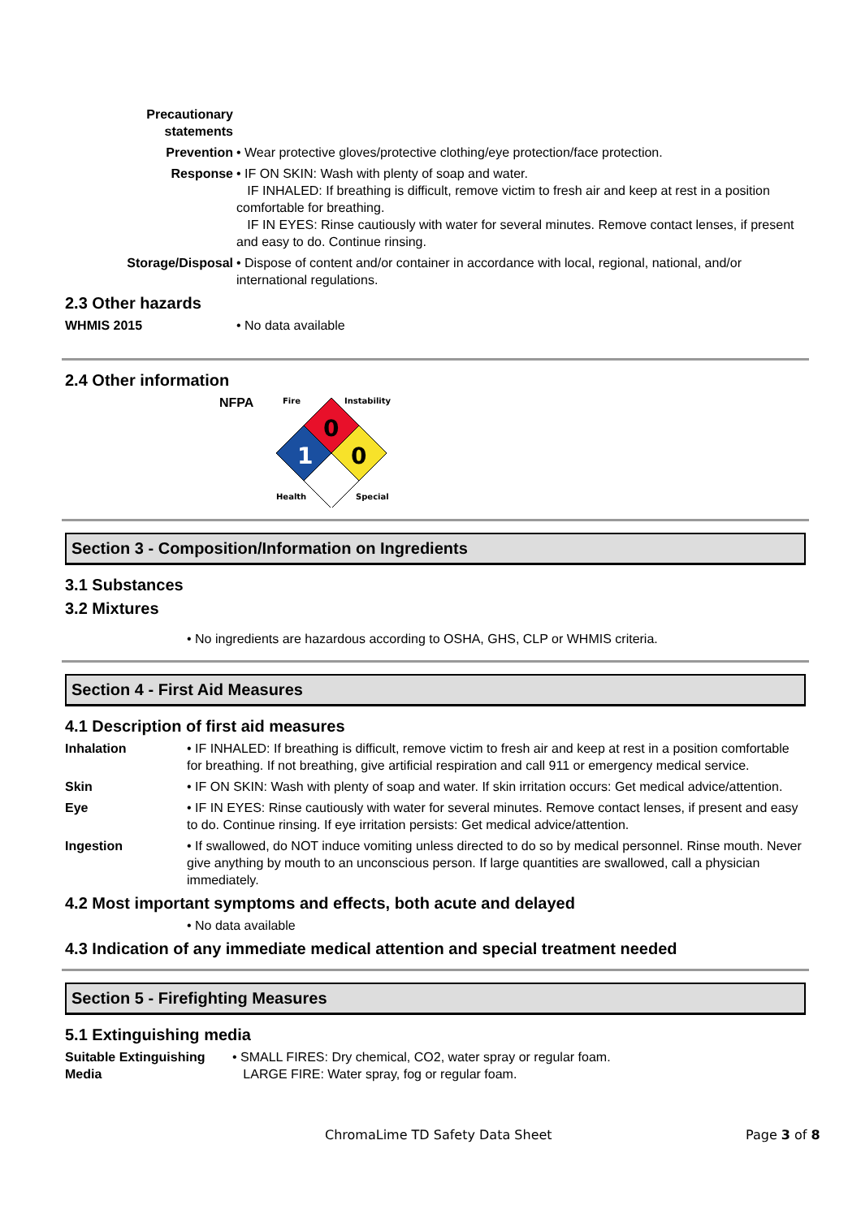Precautionary
statements
Prevention • Wear protective gloves/protective clothing/eye protection/face protection.
Response • IF ON SKIN: Wash with plenty of soap and water.
IF INHALED: If breathing is difficult, remove victim to fresh air and keep at rest in a position comfortable for breathing.
IF IN EYES: Rinse cautiously with water for several minutes. Remove contact lenses, if present and easy to do. Continue rinsing.
Storage/Disposal • Dispose of content and/or container in accordance with local, regional, national, and/or international regulations.
2.3 Other hazards
WHMIS 2015 • No data available
2.4 Other information
NFPA
0
1
0
Fire
Instability
Health
Special
Section 3 - Composition/Information on Ingredients
3.1 Substances
3.2 Mixtures
• No ingredients are hazardous according to OSHA, GHS, CLP or WHMIS criteria.
Section 4 - First Aid Measures
4.1 Description of first aid measures
Inhalation • IF INHALED: If breathing is difficult, remove victim to fresh air and keep at rest in a position comfortable for breathing. If not breathing, give artificial respiration and call 911 or emergency medical service.
Skin • IF ON SKIN: Wash with plenty of soap and water. If skin irritation occurs: Get medical advice/attention.
Eye • IF IN EYES: Rinse cautiously with water for several minutes. Remove contact lenses, if present and easy to do. Continue rinsing. If eye irritation persists: Get medical advice/attention.
Ingestion • If swallowed, do NOT induce vomiting unless directed to do so by medical personnel. Rinse mouth. Never give anything by mouth to an unconscious person. If large quantities are swallowed, call a physician immediately.
4.2 Most important symptoms and effects, both acute and delayed
• No data available
4.3 Indication of any immediate medical attention and special treatment needed
Section 5 - Firefighting Measures
5.1 Extinguishing media
Suitable Extinguishing Media
• SMALL FIRES: Dry chemical, CO2, water spray or regular foam.
LARGE FIRE: Water spray, fog or regular foam.
ChromaLime TD Safety Data Sheet Page 3 of 8